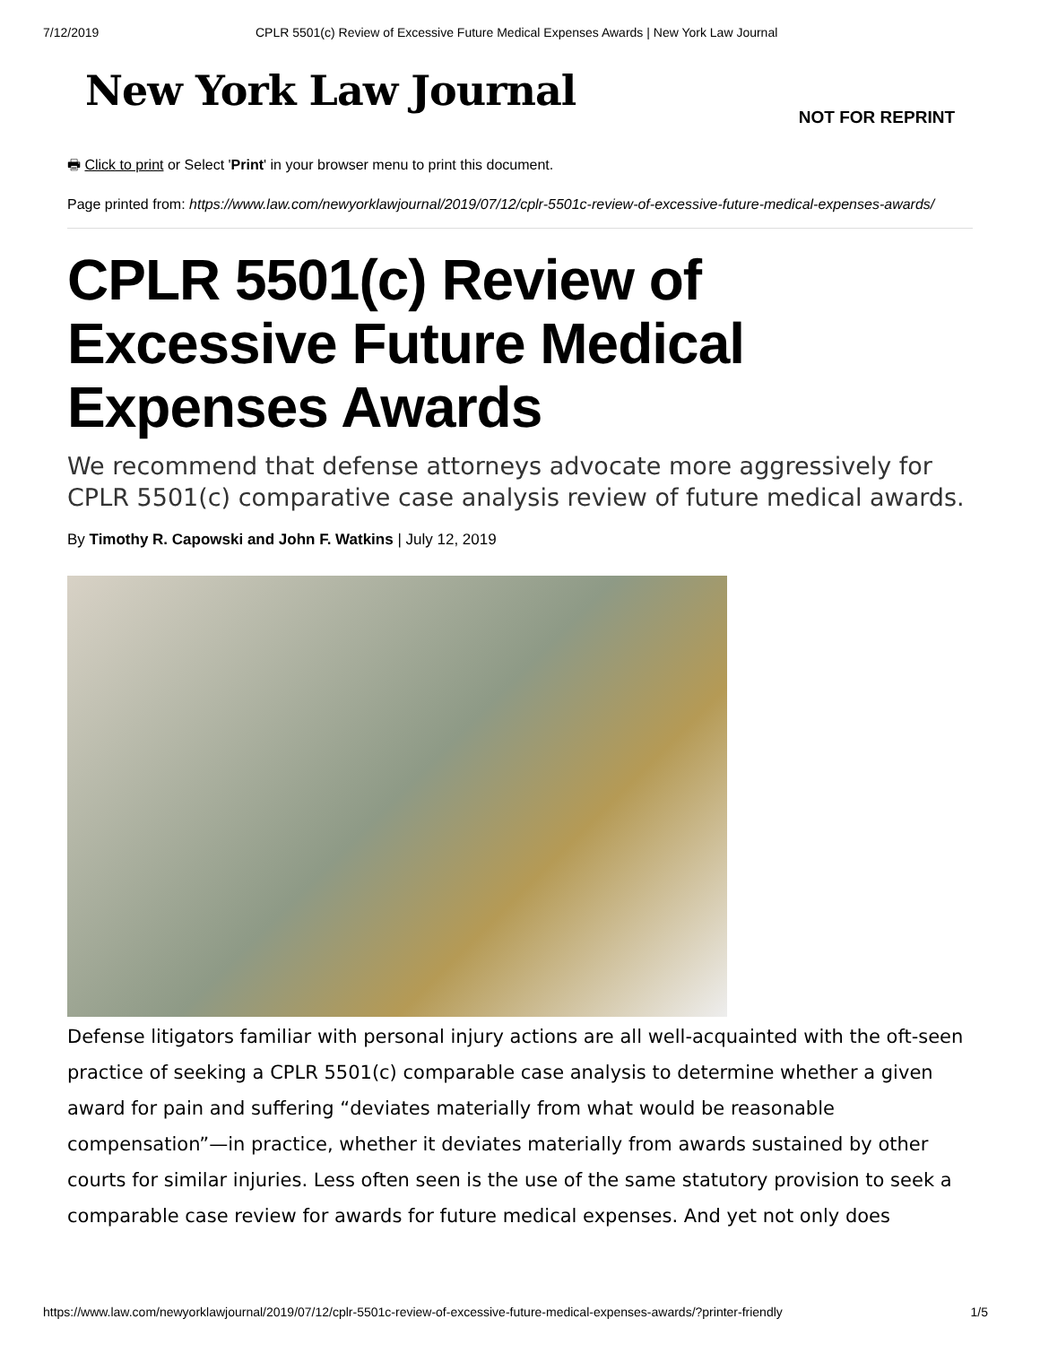7/12/2019 CPLR 5501(c) Review of Excessive Future Medical Expenses Awards | New York Law Journal
New York Law Journal
NOT FOR REPRINT
🖶 Click to print or Select 'Print' in your browser menu to print this document.
Page printed from: https://www.law.com/newyorklawjournal/2019/07/12/cplr-5501c-review-of-excessive-future-medical-expenses-awards/
CPLR 5501(c) Review of Excessive Future Medical Expenses Awards
We recommend that defense attorneys advocate more aggressively for CPLR 5501(c) comparative case analysis review of future medical awards.
By Timothy R. Capowski and John F. Watkins | July 12, 2019
Defense litigators familiar with personal injury actions are all well-acquainted with the oft-seen practice of seeking a CPLR 5501(c) comparable case analysis to determine whether a given award for pain and suffering “deviates materially from what would be reasonable compensation”—in practice, whether it deviates materially from awards sustained by other courts for similar injuries. Less often seen is the use of the same statutory provision to seek a comparable case review for awards for future medical expenses. And yet not only does
https://www.law.com/newyorklawjournal/2019/07/12/cplr-5501c-review-of-excessive-future-medical-expenses-awards/?printer-friendly 1/5